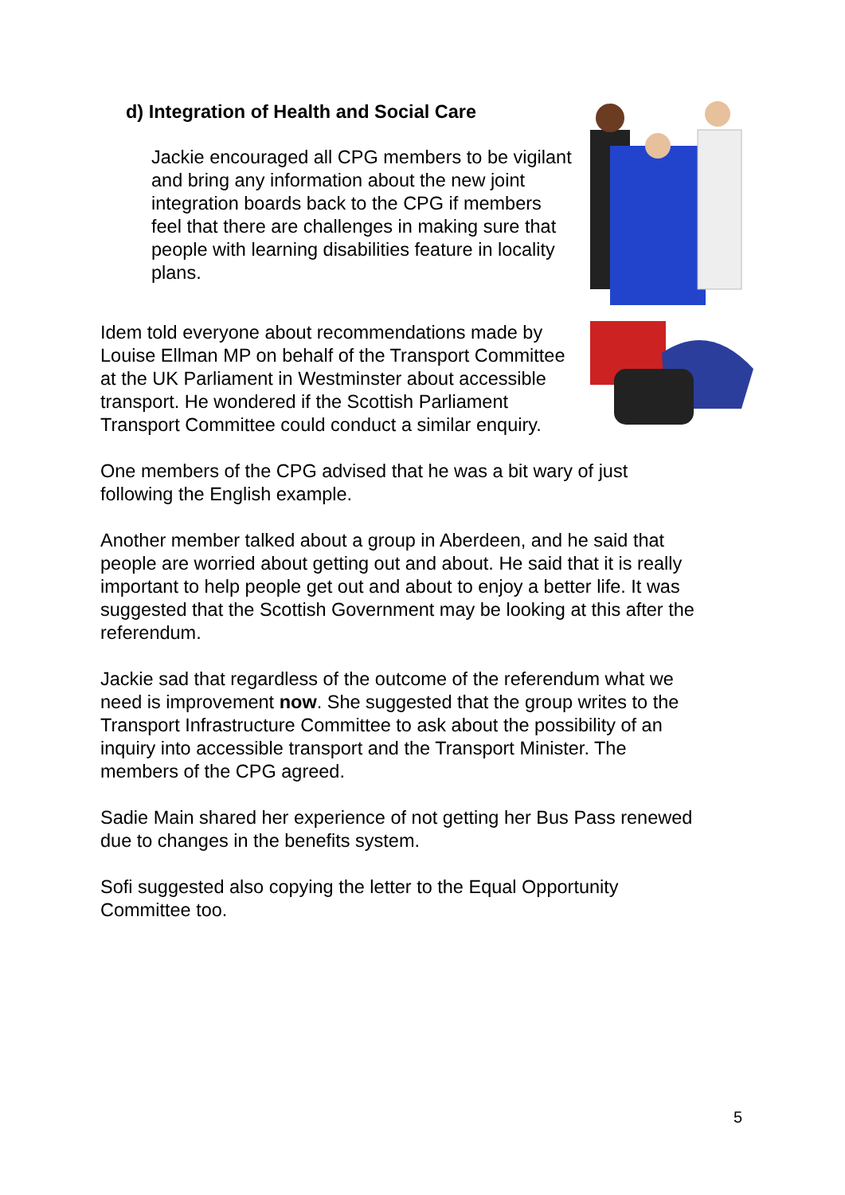d) Integration of Health and Social Care
Jackie encouraged all CPG members to be vigilant and bring any information about the new joint integration boards back to the CPG if members feel that there are challenges in making sure that people with learning disabilities feature in locality plans.
Idem told everyone about recommendations made by Louise Ellman MP on behalf of the Transport Committee at the UK Parliament in Westminster about accessible transport. He wondered if the Scottish Parliament Transport Committee could conduct a similar enquiry.
One members of the CPG advised that he was a bit wary of just following the English example.
Another member talked about a group in Aberdeen, and he said that people are worried about getting out and about. He said that it is really important to help people get out and about to enjoy a better life. It was suggested that the Scottish Government may be looking at this after the referendum.
Jackie sad that regardless of the outcome of the referendum what we need is improvement now. She suggested that the group writes to the Transport Infrastructure Committee to ask about the possibility of an inquiry into accessible transport and the Transport Minister. The members of the CPG agreed.
Sadie Main shared her experience of not getting her Bus Pass renewed due to changes in the benefits system.
Sofi suggested also copying the letter to the Equal Opportunity Committee too.
5